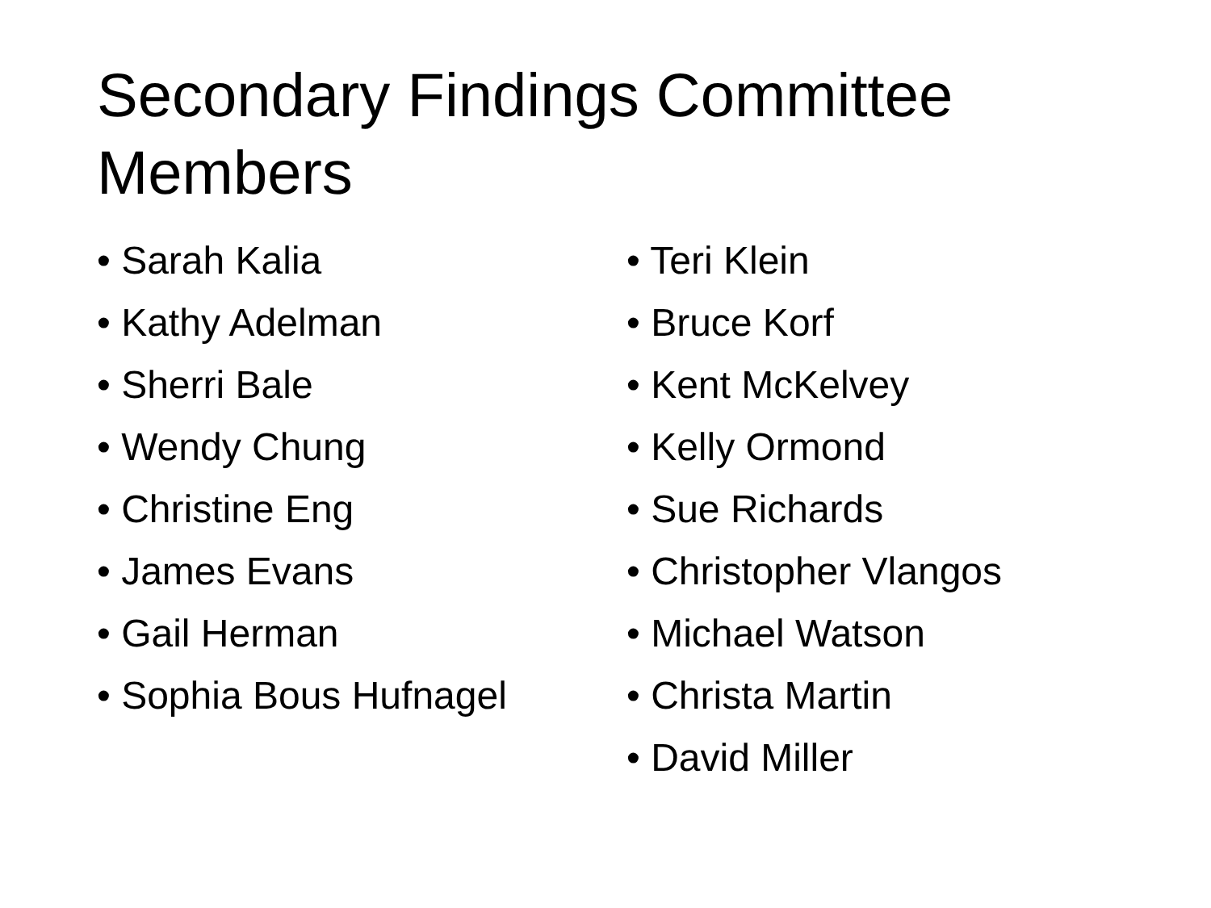Secondary Findings Committee Members
• Sarah Kalia
• Kathy Adelman
• Sherri Bale
• Wendy Chung
• Christine Eng
• James Evans
• Gail Herman
• Sophia Bous Hufnagel
• Teri Klein
• Bruce Korf
• Kent McKelvey
• Kelly Ormond
• Sue Richards
• Christopher Vlangos
• Michael Watson
• Christa Martin
• David Miller